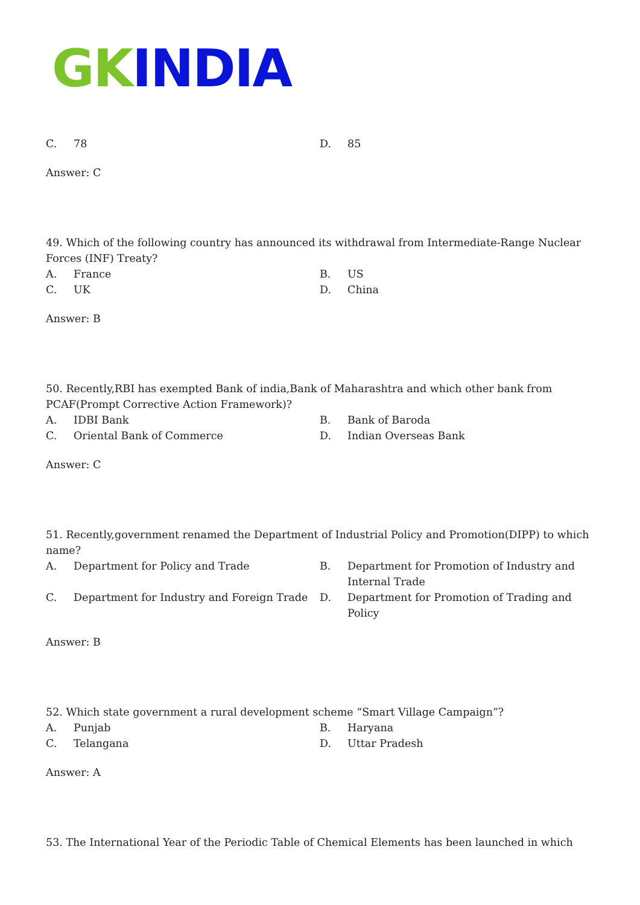GK INDIA
| C. | 78 | D. | 85 |
Answer: C
49. Which of the following country has announced its withdrawal from Intermediate-Range Nuclear Forces (INF) Treaty?
| A. | France | B. | US |
| C. | UK | D. | China |
Answer: B
50. Recently,RBI has exempted Bank of india,Bank of Maharashtra and which other bank from PCAF(Prompt Corrective Action Framework)?
| A. | IDBI Bank | B. | Bank of Baroda |
| C. | Oriental Bank of Commerce | D. | Indian Overseas Bank |
Answer: C
51. Recently,government renamed the Department of Industrial Policy and Promotion(DIPP) to which name?
| A. | Department for Policy and Trade | B. | Department for Promotion of Industry and Internal Trade |
| C. | Department for Industry and Foreign Trade | D. | Department for Promotion of Trading and Policy |
Answer: B
52. Which state government a rural development scheme “Smart Village Campaign”?
| A. | Punjab | B. | Haryana |
| C. | Telangana | D. | Uttar Pradesh |
Answer: A
53. The International Year of the Periodic Table of Chemical Elements has been launched in which